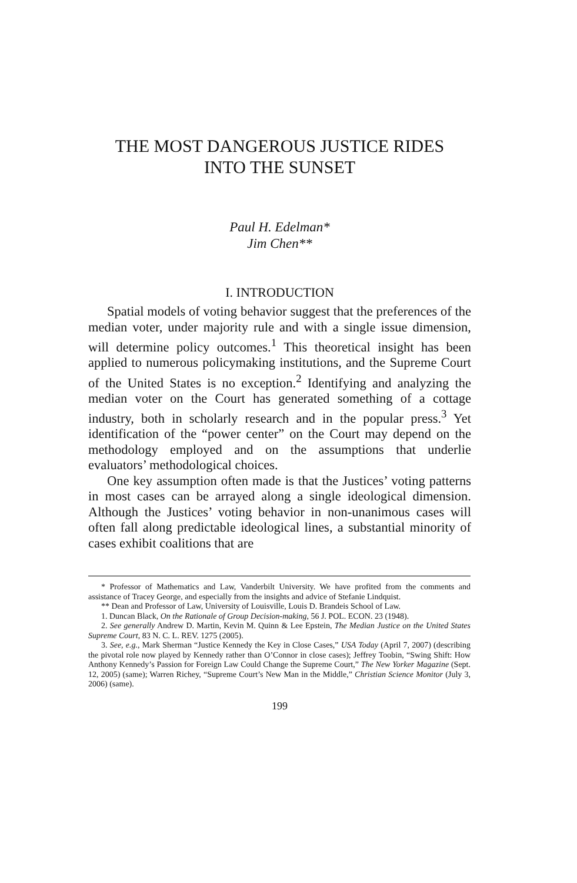THE MOST DANGEROUS JUSTICE RIDES
INTO THE SUNSET
Paul H. Edelman*
Jim Chen**
I. INTRODUCTION
Spatial models of voting behavior suggest that the preferences of the median voter, under majority rule and with a single issue dimension, will determine policy outcomes.<sup>1</sup> This theoretical insight has been applied to numerous policymaking institutions, and the Supreme Court of the United States is no exception.<sup>2</sup> Identifying and analyzing the median voter on the Court has generated something of a cottage industry, both in scholarly research and in the popular press.<sup>3</sup> Yet identification of the “power center” on the Court may depend on the methodology employed and on the assumptions that underlie evaluators’ methodological choices.
One key assumption often made is that the Justices’ voting patterns in most cases can be arrayed along a single ideological dimension. Although the Justices’ voting behavior in non-unanimous cases will often fall along predictable ideological lines, a substantial minority of cases exhibit coalitions that are
* Professor of Mathematics and Law, Vanderbilt University. We have profited from the comments and assistance of Tracey George, and especially from the insights and advice of Stefanie Lindquist.
** Dean and Professor of Law, University of Louisville, Louis D. Brandeis School of Law.
1. Duncan Black, On the Rationale of Group Decision-making, 56 J. POL. ECON. 23 (1948).
2. See generally Andrew D. Martin, Kevin M. Quinn & Lee Epstein, The Median Justice on the United States Supreme Court, 83 N. C. L. REV. 1275 (2005).
3. See, e.g., Mark Sherman “Justice Kennedy the Key in Close Cases,” USA Today (April 7, 2007) (describing the pivotal role now played by Kennedy rather than O’Connor in close cases); Jeffrey Toobin, “Swing Shift: How Anthony Kennedy’s Passion for Foreign Law Could Change the Supreme Court,” The New Yorker Magazine (Sept. 12, 2005) (same); Warren Richey, “Supreme Court’s New Man in the Middle,” Christian Science Monitor (July 3, 2006) (same).
199